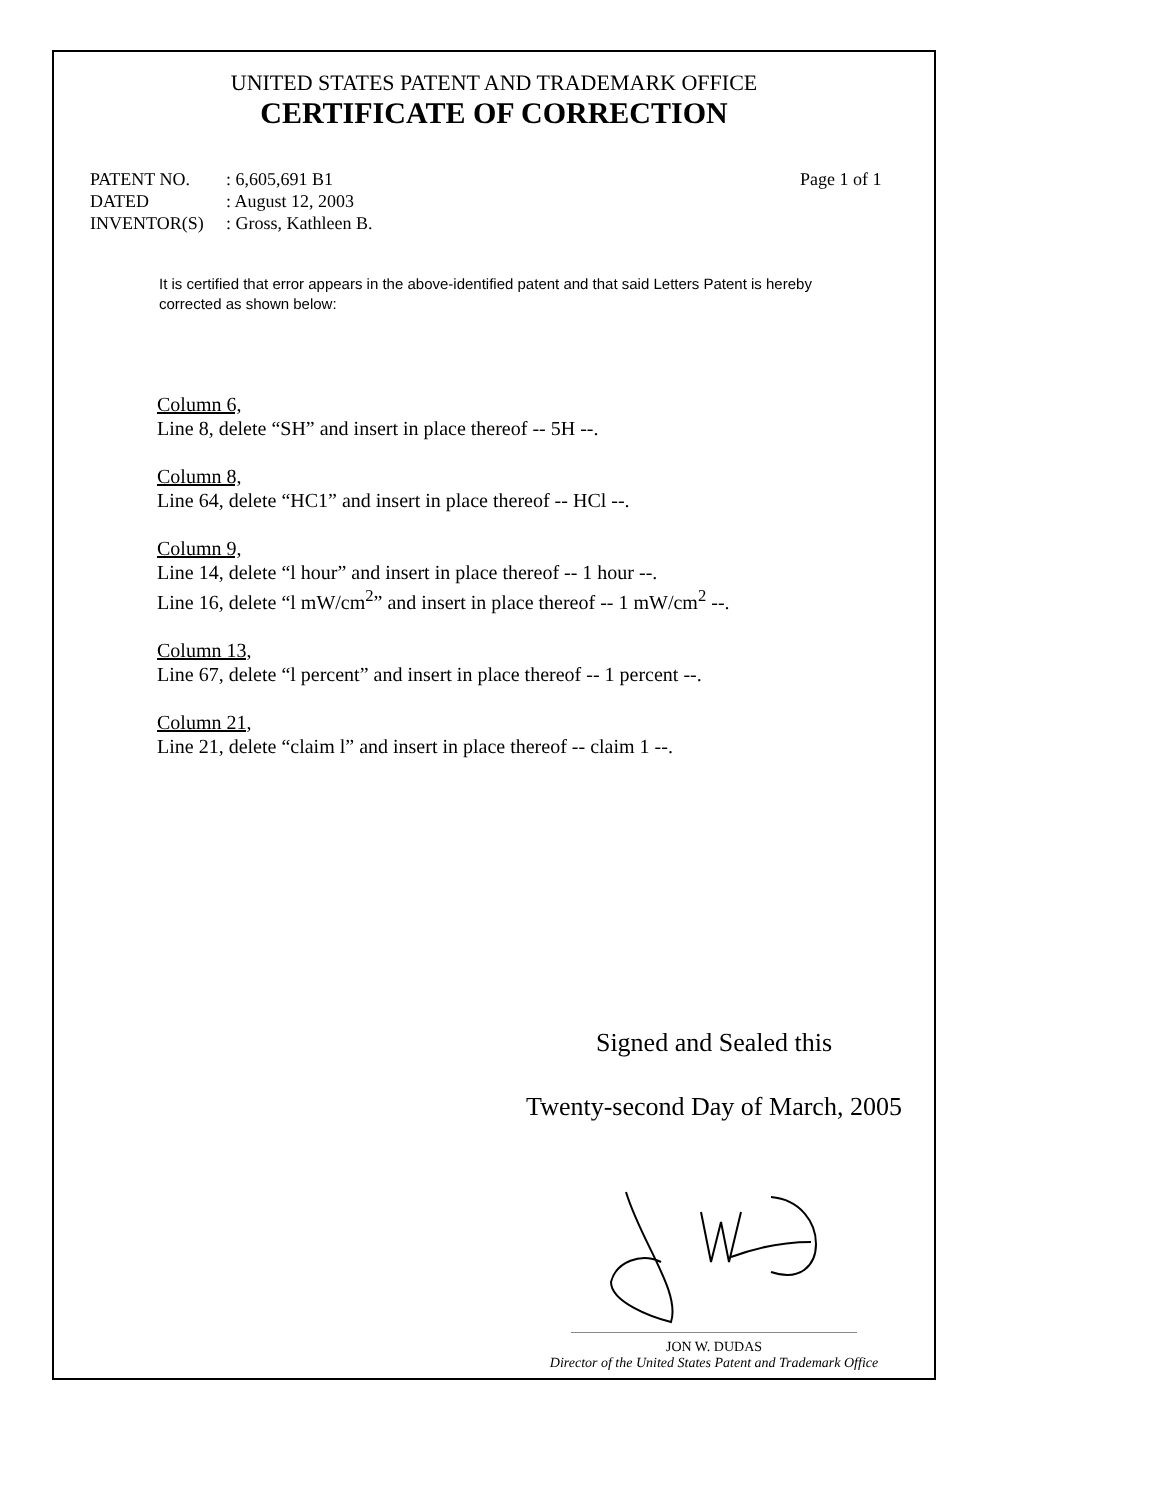UNITED STATES PATENT AND TRADEMARK OFFICE
CERTIFICATE OF CORRECTION
PATENT NO.
DATED
INVENTOR(S)
: 6,605,691 B1
: August 12, 2003
: Gross, Kathleen B.
Page 1 of 1
It is certified that error appears in the above-identified patent and that said Letters Patent is hereby corrected as shown below:
Column 6,
Line 8, delete “SH” and insert in place thereof -- 5H --.
Column 8,
Line 64, delete “HC1” and insert in place thereof -- HCl --.
Column 9,
Line 14, delete “l hour” and insert in place thereof -- 1 hour --.
Line 16, delete “l mW/cm<sup>2</sup>” and insert in place thereof -- 1 mW/cm<sup>2</sup> --.
Column 13,
Line 67, delete “l percent” and insert in place thereof -- 1 percent --.
Column 21,
Line 21, delete “claim l” and insert in place thereof -- claim 1 --.
Signed and Sealed this
Twenty-second Day of March, 2005
JON W. DUDAS
Director of the United States Patent and Trademark Office